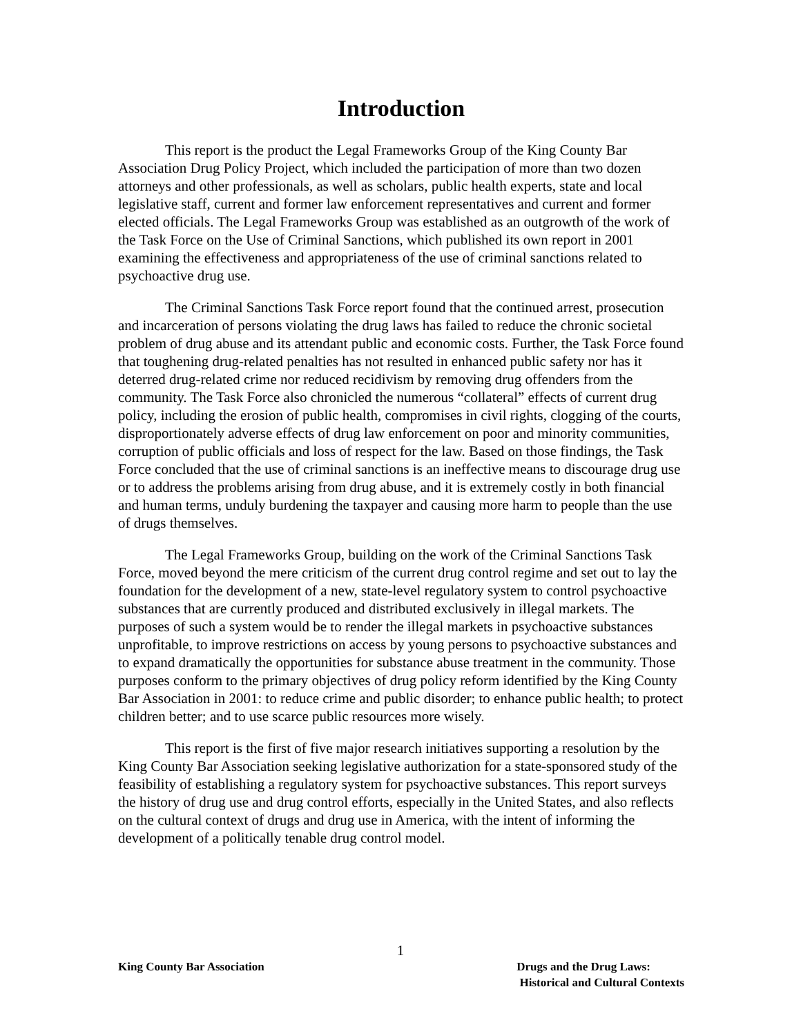Introduction
This report is the product the Legal Frameworks Group of the King County Bar Association Drug Policy Project, which included the participation of more than two dozen attorneys and other professionals, as well as scholars, public health experts, state and local legislative staff, current and former law enforcement representatives and current and former elected officials. The Legal Frameworks Group was established as an outgrowth of the work of the Task Force on the Use of Criminal Sanctions, which published its own report in 2001 examining the effectiveness and appropriateness of the use of criminal sanctions related to psychoactive drug use.
The Criminal Sanctions Task Force report found that the continued arrest, prosecution and incarceration of persons violating the drug laws has failed to reduce the chronic societal problem of drug abuse and its attendant public and economic costs. Further, the Task Force found that toughening drug-related penalties has not resulted in enhanced public safety nor has it deterred drug-related crime nor reduced recidivism by removing drug offenders from the community. The Task Force also chronicled the numerous “collateral” effects of current drug policy, including the erosion of public health, compromises in civil rights, clogging of the courts, disproportionately adverse effects of drug law enforcement on poor and minority communities, corruption of public officials and loss of respect for the law. Based on those findings, the Task Force concluded that the use of criminal sanctions is an ineffective means to discourage drug use or to address the problems arising from drug abuse, and it is extremely costly in both financial and human terms, unduly burdening the taxpayer and causing more harm to people than the use of drugs themselves.
The Legal Frameworks Group, building on the work of the Criminal Sanctions Task Force, moved beyond the mere criticism of the current drug control regime and set out to lay the foundation for the development of a new, state-level regulatory system to control psychoactive substances that are currently produced and distributed exclusively in illegal markets. The purposes of such a system would be to render the illegal markets in psychoactive substances unprofitable, to improve restrictions on access by young persons to psychoactive substances and to expand dramatically the opportunities for substance abuse treatment in the community. Those purposes conform to the primary objectives of drug policy reform identified by the King County Bar Association in 2001: to reduce crime and public disorder; to enhance public health; to protect children better; and to use scarce public resources more wisely.
This report is the first of five major research initiatives supporting a resolution by the King County Bar Association seeking legislative authorization for a state-sponsored study of the feasibility of establishing a regulatory system for psychoactive substances. This report surveys the history of drug use and drug control efforts, especially in the United States, and also reflects on the cultural context of drugs and drug use in America, with the intent of informing the development of a politically tenable drug control model.
1
King County Bar Association Drugs and the Drug Laws:
Historical and Cultural Contexts